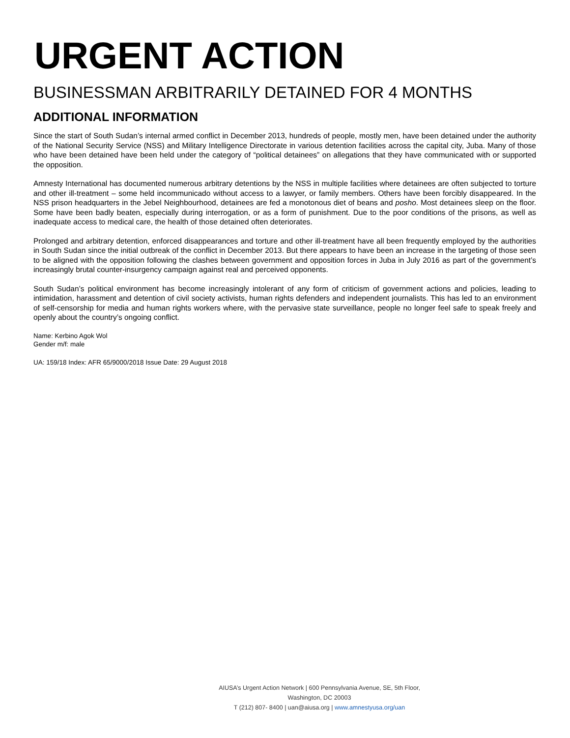URGENT ACTION
BUSINESSMAN ARBITRARILY DETAINED FOR 4 MONTHS
ADDITIONAL INFORMATION
Since the start of South Sudan’s internal armed conflict in December 2013, hundreds of people, mostly men, have been detained under the authority of the National Security Service (NSS) and Military Intelligence Directorate in various detention facilities across the capital city, Juba. Many of those who have been detained have been held under the category of “political detainees” on allegations that they have communicated with or supported the opposition.
Amnesty International has documented numerous arbitrary detentions by the NSS in multiple facilities where detainees are often subjected to torture and other ill-treatment – some held incommunicado without access to a lawyer, or family members. Others have been forcibly disappeared. In the NSS prison headquarters in the Jebel Neighbourhood, detainees are fed a monotonous diet of beans and posho. Most detainees sleep on the floor. Some have been badly beaten, especially during interrogation, or as a form of punishment. Due to the poor conditions of the prisons, as well as inadequate access to medical care, the health of those detained often deteriorates.
Prolonged and arbitrary detention, enforced disappearances and torture and other ill-treatment have all been frequently employed by the authorities in South Sudan since the initial outbreak of the conflict in December 2013. But there appears to have been an increase in the targeting of those seen to be aligned with the opposition following the clashes between government and opposition forces in Juba in July 2016 as part of the government’s increasingly brutal counter-insurgency campaign against real and perceived opponents.
South Sudan’s political environment has become increasingly intolerant of any form of criticism of government actions and policies, leading to intimidation, harassment and detention of civil society activists, human rights defenders and independent journalists. This has led to an environment of self-censorship for media and human rights workers where, with the pervasive state surveillance, people no longer feel safe to speak freely and openly about the country’s ongoing conflict.
Name: Kerbino Agok Wol
Gender m/f: male
UA: 159/18 Index: AFR 65/9000/2018 Issue Date: 29 August 2018
AIUSA’s Urgent Action Network | 600 Pennsylvania Avenue, SE, 5th Floor, Washington, DC 20003
T (212) 807- 8400 | uan@aiusa.org | www.amnestyusa.org/uan